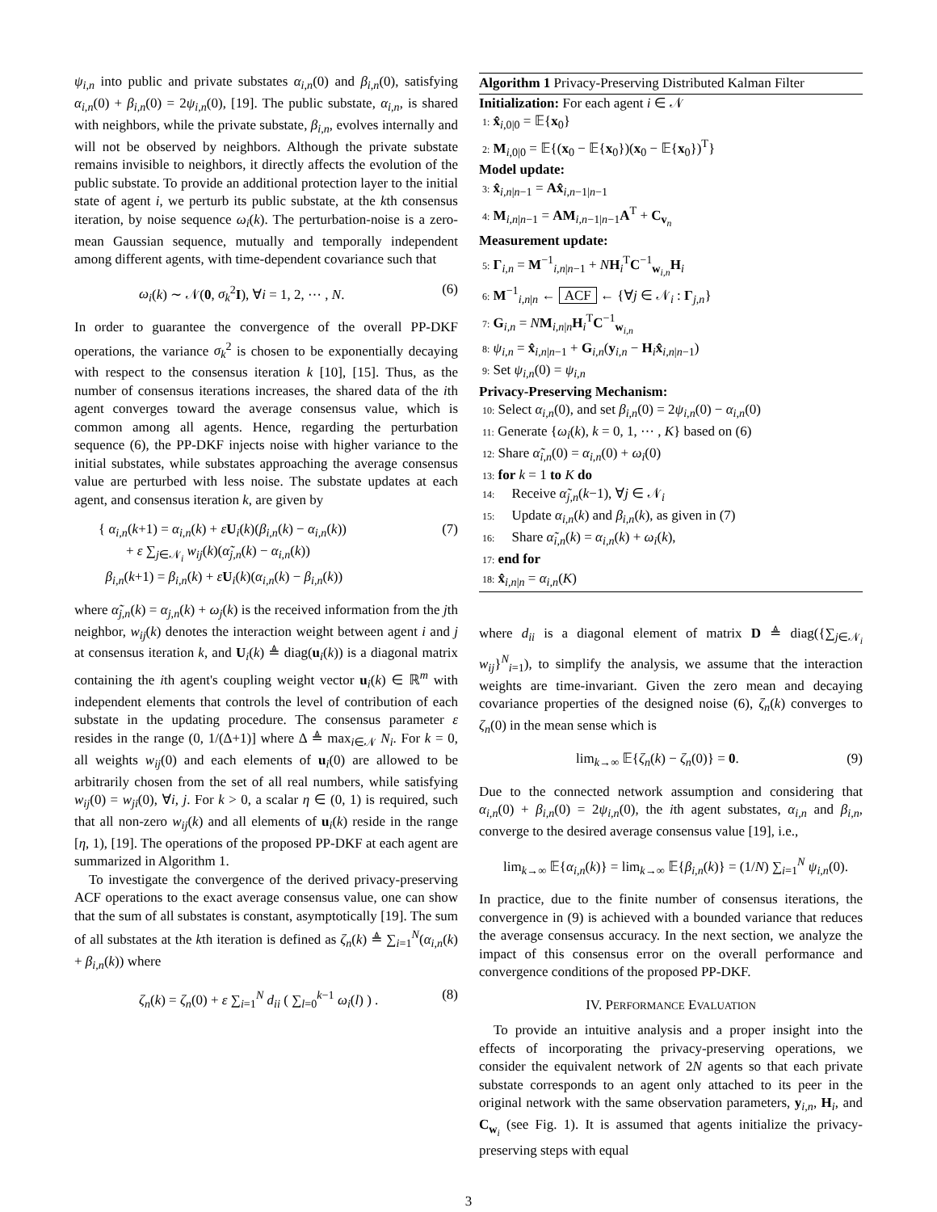ψ<sub>i,n</sub> into public and private substates α<sub>i,n</sub>(0) and β<sub>i,n</sub>(0), satisfying α<sub>i,n</sub>(0) + β<sub>i,n</sub>(0) = 2ψ<sub>i,n</sub>(0), [19]. The public substate, α<sub>i,n</sub>, is shared with neighbors, while the private substate, β<sub>i,n</sub>, evolves internally and will not be observed by neighbors. Although the private substate remains invisible to neighbors, it directly affects the evolution of the public substate. To provide an additional protection layer to the initial state of agent i, we perturb its public substate, at the kth consensus iteration, by noise sequence ω<sub>i</sub>(k). The perturbation-noise is a zero-mean Gaussian sequence, mutually and temporally independent among different agents, with time-dependent covariance such that
ω<sub>i</sub>(k) ∼ 𝒩(0, σ<sub>k</sub><sup>2</sup>I), ∀i = 1, 2, ⋯ , N. (6)
In order to guarantee the convergence of the overall PP-DKF operations, the variance σ<sub>k</sub><sup>2</sup> is chosen to be exponentially decaying with respect to the consensus iteration k [10], [15]. Thus, as the number of consensus iterations increases, the shared data of the ith agent converges toward the average consensus value, which is common among all agents. Hence, regarding the perturbation sequence (6), the PP-DKF injects noise with higher variance to the initial substates, while substates approaching the average consensus value are perturbed with less noise. The substate updates at each agent, and consensus iteration k, are given by
{ α<sub>i,n</sub>(k+1) = α<sub>i,n</sub>(k) + εU<sub>i</sub>(k)(β<sub>i,n</sub>(k) − α<sub>i,n</sub>(k))
+ ε ∑<sub>j∈𝒩<sub>i</sub></sub> w<sub>ij</sub>(k)(α̃<sub>j,n</sub>(k) − α<sub>i,n</sub>(k))
β<sub>i,n</sub>(k+1) = β<sub>i,n</sub>(k) + εU<sub>i</sub>(k)(α<sub>i,n</sub>(k) − β<sub>i,n</sub>(k)) (7)
where α̃<sub>j,n</sub>(k) = α<sub>j,n</sub>(k) + ω<sub>j</sub>(k) is the received information from the jth neighbor, w<sub>ij</sub>(k) denotes the interaction weight between agent i and j at consensus iteration k, and U<sub>i</sub>(k) ≜ diag(u<sub>i</sub>(k)) is a diagonal matrix containing the ith agent's coupling weight vector u<sub>i</sub>(k) ∈ ℝ<sup>m</sup> with independent elements that controls the level of contribution of each substate in the updating procedure. The consensus parameter ε resides in the range (0, 1/(Δ+1)] where Δ ≜ max<sub>i∈𝒩</sub> N<sub>i</sub>. For k = 0, all weights w<sub>ij</sub>(0) and each elements of u<sub>i</sub>(0) are allowed to be arbitrarily chosen from the set of all real numbers, while satisfying w<sub>ij</sub>(0) = w<sub>ji</sub>(0), ∀i, j. For k > 0, a scalar η ∈ (0, 1) is required, such that all non-zero w<sub>ij</sub>(k) and all elements of u<sub>i</sub>(k) reside in the range [η, 1), [19]. The operations of the proposed PP-DKF at each agent are summarized in Algorithm 1.
To investigate the convergence of the derived privacy-preserving ACF operations to the exact average consensus value, one can show that the sum of all substates is constant, asymptotically [19]. The sum of all substates at the kth iteration is defined as ζ<sub>n</sub>(k) ≜ ∑<sub>i=1</sub><sup>N</sup>(α<sub>i,n</sub>(k) + β<sub>i,n</sub>(k)) where
ζ<sub>n</sub>(k) = ζ<sub>n</sub>(0) + ε ∑<sub>i=1</sub><sup>N</sup> d<sub>ii</sub> ( ∑<sub>l=0</sub><sup>k−1</sup> ω<sub>i</sub>(l) ) . (8)
Algorithm 1 Privacy-Preserving Distributed Kalman Filter
Initialization: For each agent i ∈ 𝒩
1: x̂<sub>i,0|0</sub> = 𝔼{x<sub>0</sub>}
2: M<sub>i,0|0</sub> = 𝔼{(x<sub>0</sub> − 𝔼{x<sub>0</sub>})(x<sub>0</sub> − 𝔼{x<sub>0</sub>})<sup>T</sup>}
Model update:
3: x̂<sub>i,n|n−1</sub> = Ax̂<sub>i,n−1|n−1</sub>
4: M<sub>i,n|n−1</sub> = AM<sub>i,n−1|n−1</sub>A<sup>T</sup> + C<sub>v<sub>n</sub></sub>
Measurement update:
5: Γ<sub>i,n</sub> = M<sup>−1</sup><sub>i,n|n−1</sub> + NH<sub>i</sub><sup>T</sup>C<sup>−1</sup><sub>w<sub>i,n</sub></sub>H<sub>i</sub>
6: M<sup>−1</sup><sub>i,n|n</sub> ← ACF ← {∀j ∈ 𝒩<sub>i</sub> : Γ<sub>j,n</sub>}
7: G<sub>i,n</sub> = NM<sub>i,n|n</sub>H<sub>i</sub><sup>T</sup>C<sup>−1</sup><sub>w<sub>i,n</sub></sub>
8: ψ<sub>i,n</sub> = x̂<sub>i,n|n−1</sub> + G<sub>i,n</sub>(y<sub>i,n</sub> − H<sub>i</sub>x̂<sub>i,n|n−1</sub>)
9: Set ψ<sub>i,n</sub>(0) = ψ<sub>i,n</sub>
Privacy-Preserving Mechanism:
10: Select α<sub>i,n</sub>(0), and set β<sub>i,n</sub>(0) = 2ψ<sub>i,n</sub>(0) − α<sub>i,n</sub>(0)
11: Generate {ω<sub>i</sub>(k), k = 0, 1, ⋯ , K} based on (6)
12: Share α̃<sub>i,n</sub>(0) = α<sub>i,n</sub>(0) + ω<sub>i</sub>(0)
13: for k = 1 to K do
14: Receive α̃<sub>j,n</sub>(k−1), ∀j ∈ 𝒩<sub>i</sub>
15: Update α<sub>i,n</sub>(k) and β<sub>i,n</sub>(k), as given in (7)
16: Share α̃<sub>i,n</sub>(k) = α<sub>i,n</sub>(k) + ω<sub>i</sub>(k),
17: end for
18: x̂<sub>i,n|n</sub> = α<sub>i,n</sub>(K)
where d<sub>ii</sub> is a diagonal element of matrix D ≜ diag({∑<sub>j∈𝒩<sub>i</sub></sub> w<sub>ij</sub>}<sup>N</sup><sub>i=1</sub>), to simplify the analysis, we assume that the interaction weights are time-invariant. Given the zero mean and decaying covariance properties of the designed noise (6), ζ<sub>n</sub>(k) converges to ζ<sub>n</sub>(0) in the mean sense which is
lim<sub>k→∞</sub> 𝔼{ζ<sub>n</sub>(k) − ζ<sub>n</sub>(0)} = 0. (9)
Due to the connected network assumption and considering that α<sub>i,n</sub>(0) + β<sub>i,n</sub>(0) = 2ψ<sub>i,n</sub>(0), the ith agent substates, α<sub>i,n</sub> and β<sub>i,n</sub>, converge to the desired average consensus value [19], i.e.,
lim<sub>k→∞</sub> 𝔼{α<sub>i,n</sub>(k)} = lim<sub>k→∞</sub> 𝔼{β<sub>i,n</sub>(k)} = (1/N) ∑<sub>i=1</sub><sup>N</sup> ψ<sub>i,n</sub>(0).
In practice, due to the finite number of consensus iterations, the convergence in (9) is achieved with a bounded variance that reduces the average consensus accuracy. In the next section, we analyze the impact of this consensus error on the overall performance and convergence conditions of the proposed PP-DKF.
IV. PERFORMANCE EVALUATION
To provide an intuitive analysis and a proper insight into the effects of incorporating the privacy-preserving operations, we consider the equivalent network of 2N agents so that each private substate corresponds to an agent only attached to its peer in the original network with the same observation parameters, y<sub>i,n</sub>, H<sub>i</sub>, and C<sub>w<sub>i</sub></sub> (see Fig. 1). It is assumed that agents initialize the privacy-preserving steps with equal
3